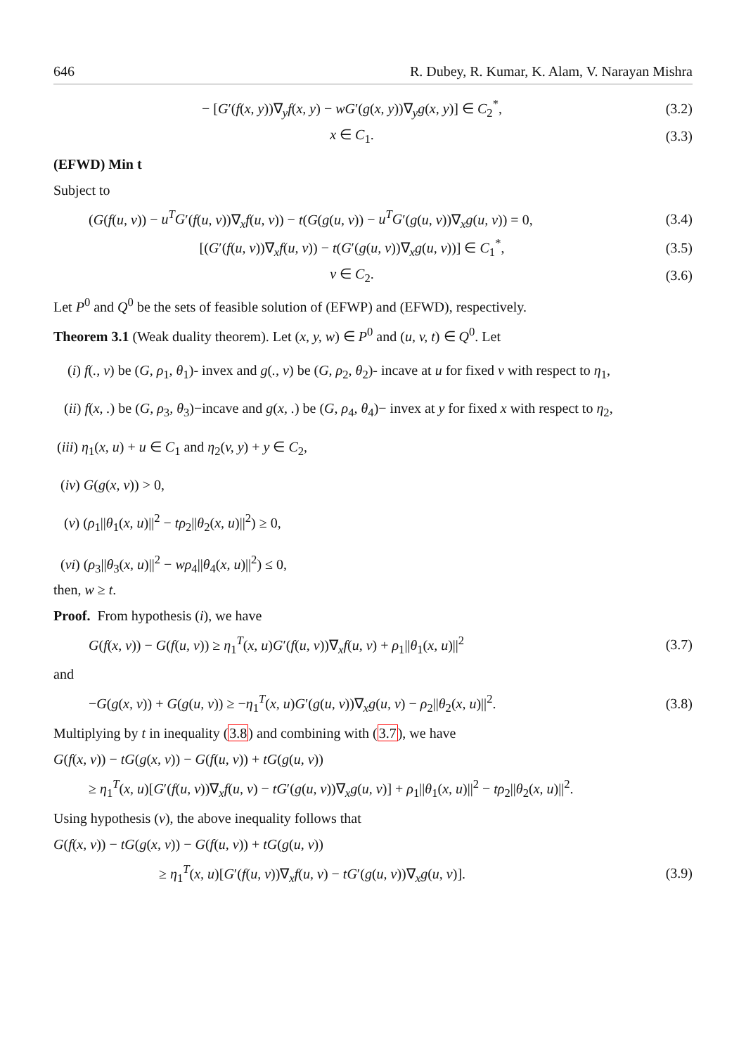646 R. Dubey, R. Kumar, K. Alam, V. Narayan Mishra
− [G′(f(x, y))∇<sub>y</sub>f(x, y) − wG′(g(x, y))∇<sub>y</sub>g(x, y)] ∈ C<sub>2</sub><sup>*</sup>,
(3.2)
x ∈ C<sub>1</sub>. (3.3)
(EFWD) Min t
Subject to
(G(f(u, v)) − u<sup>T</sup>G′(f(u, v))∇<sub>x</sub>f(u, v)) − t(G(g(u, v)) − u<sup>T</sup>G′(g(u, v))∇<sub>x</sub>g(u, v)) = 0,
(3.4)
[(G′(f(u, v))∇<sub>x</sub>f(u, v)) − t(G′(g(u, v))∇<sub>x</sub>g(u, v))] ∈ C<sub>1</sub><sup>*</sup>,
(3.5)
v ∈ C<sub>2</sub>. (3.6)
Let P<sup>0</sup> and Q<sup>0</sup> be the sets of feasible solution of (EFWP) and (EFWD), respectively.
Theorem 3.1 (Weak duality theorem). Let (x, y, w) ∈ P<sup>0</sup> and (u, v, t) ∈ Q<sup>0</sup>. Let
(i) f(., v) be (G, ρ<sub>1</sub>, θ<sub>1</sub>)- invex and g(., v) be (G, ρ<sub>2</sub>, θ<sub>2</sub>)- incave at u for fixed v with respect to η<sub>1</sub>,
(ii) f(x, .) be (G, ρ<sub>3</sub>, θ<sub>3</sub>)−incave and g(x, .) be (G, ρ<sub>4</sub>, θ<sub>4</sub>)− invex at y for fixed x with respect to η<sub>2</sub>,
(iii) η<sub>1</sub>(x, u) + u ∈ C<sub>1</sub> and η<sub>2</sub>(v, y) + y ∈ C<sub>2</sub>,
(iv) G(g(x, v)) > 0,
(v) (ρ<sub>1</sub>||θ<sub>1</sub>(x, u)||<sup>2</sup> − tρ<sub>2</sub>||θ<sub>2</sub>(x, u)||<sup>2</sup>) ≥ 0,
(vi) (ρ<sub>3</sub>||θ<sub>3</sub>(x, u)||<sup>2</sup> − wρ<sub>4</sub>||θ<sub>4</sub>(x, u)||<sup>2</sup>) ≤ 0,
then, w ≥ t.
Proof. From hypothesis (i), we have
G(f(x, v)) − G(f(u, v)) ≥ η<sub>1</sub><sup>T</sup>(x, u)G′(f(u, v))∇<sub>x</sub>f(u, v) + ρ<sub>1</sub>||θ<sub>1</sub>(x, u)||<sup>2</sup>
(3.7)
and
−G(g(x, v)) + G(g(u, v)) ≥ −η<sub>1</sub><sup>T</sup>(x, u)G′(g(u, v))∇<sub>x</sub>g(u, v) − ρ<sub>2</sub>||θ<sub>2</sub>(x, u)||<sup>2</sup>.
(3.8)
Multiplying by t in inequality (3.8) and combining with (3.7), we have
G(f(x, v)) − tG(g(x, v)) − G(f(u, v)) + tG(g(u, v))
≥ η<sub>1</sub><sup>T</sup>(x, u)[G′(f(u, v))∇<sub>x</sub>f(u, v) − tG′(g(u, v))∇<sub>x</sub>g(u, v)] + ρ<sub>1</sub>||θ<sub>1</sub>(x, u)||<sup>2</sup> − tρ<sub>2</sub>||θ<sub>2</sub>(x, u)||<sup>2</sup>.
Using hypothesis (v), the above inequality follows that
G(f(x, v)) − tG(g(x, v)) − G(f(u, v)) + tG(g(u, v))
≥ η<sub>1</sub><sup>T</sup>(x, u)[G′(f(u, v))∇<sub>x</sub>f(u, v) − tG′(g(u, v))∇<sub>x</sub>g(u, v)].
(3.9)